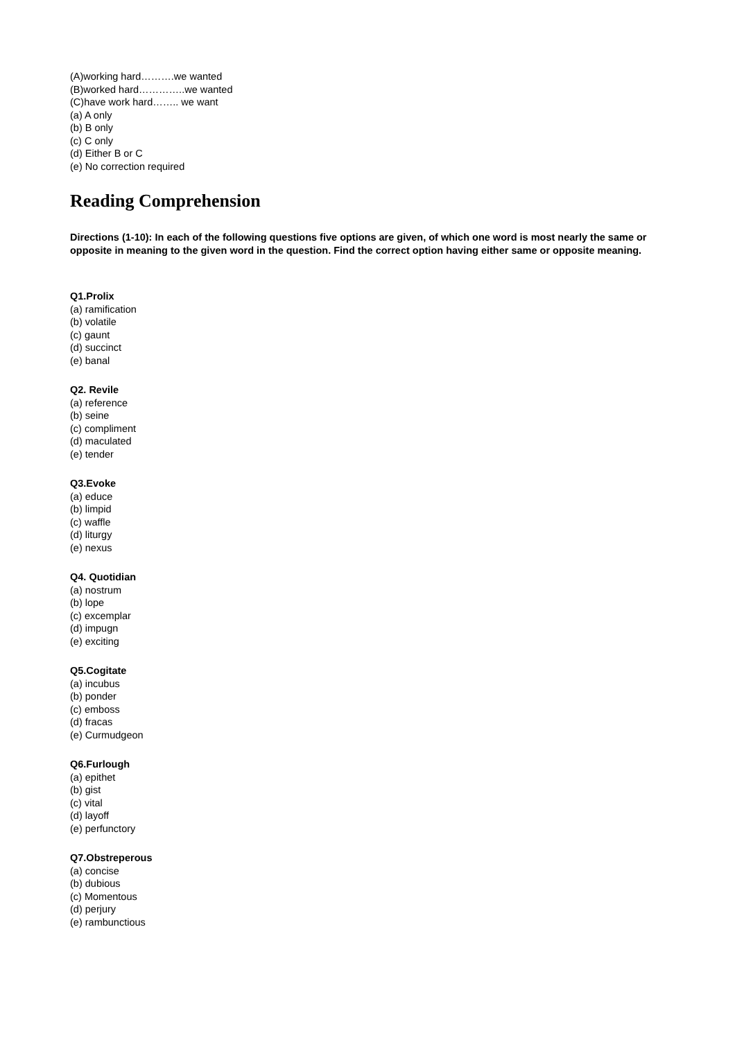(A)working hard……….we wanted
(B)worked hard…………..we wanted
(C)have work hard…….. we want
(a) A only
(b) B only
(c) C only
(d) Either B or C
(e) No correction required
Reading Comprehension
Directions (1-10): In each of the following questions five options are given, of which one word is most nearly the same or opposite in meaning to the given word in the question. Find the correct option having either same or opposite meaning.
Q1.Prolix
(a) ramification
(b) volatile
(c) gaunt
(d) succinct
(e) banal
Q2. Revile
(a) reference
(b) seine
(c) compliment
(d) maculated
(e) tender
Q3.Evoke
(a) educe
(b) limpid
(c) waffle
(d) liturgy
(e) nexus
Q4. Quotidian
(a) nostrum
(b) lope
(c) excemplar
(d) impugn
(e) exciting
Q5.Cogitate
(a) incubus
(b) ponder
(c) emboss
(d) fracas
(e) Curmudgeon
Q6.Furlough
(a) epithet
(b) gist
(c) vital
(d) layoff
(e) perfunctory
Q7.Obstreperous
(a) concise
(b) dubious
(c) Momentous
(d) perjury
(e) rambunctious